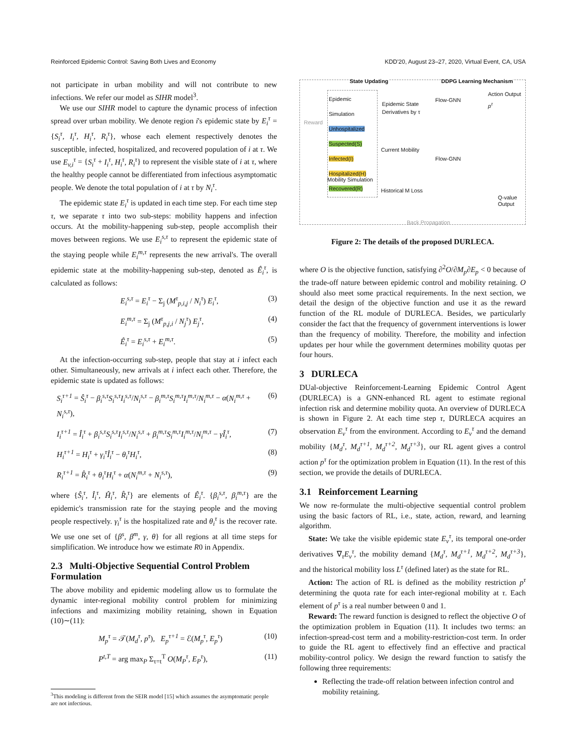Reinforced Epidemic Control: Saving Both Lives and Economy KDD'20, August 23–27, 2020, Virtual Event, CA, USA
not participate in urban mobility and will not contribute to new infections. We refer our model as SIHR model<sup>3</sup>.
We use our SIHR model to capture the dynamic process of infection spread over urban mobility. We denote region i's epidemic state by E<sub>i</sub><sup>τ</sup> = {S<sub>i</sub><sup>τ</sup>, I<sub>i</sub><sup>τ</sup>, H<sub>i</sub><sup>τ</sup>, R<sub>i</sub><sup>τ</sup>}, whose each element respectively denotes the susceptible, infected, hospitalized, and recovered population of i at τ. We use E<sub>v,i</sub><sup>τ</sup> = {S<sub>i</sub><sup>τ</sup> + I<sub>i</sub><sup>τ</sup>, H<sub>i</sub><sup>τ</sup>, R<sub>i</sub><sup>τ</sup>} to represent the visible state of i at τ, where the healthy people cannot be differentiated from infectious asymptomatic people. We denote the total population of i at τ by N<sub>i</sub><sup>τ</sup>.
The epidemic state E<sub>i</sub><sup>τ</sup> is updated in each time step. For each time step τ, we separate τ into two sub-steps: mobility happens and infection occurs. At the mobility-happening sub-step, people accomplish their moves between regions. We use E<sub>i</sub><sup>s,τ</sup> to represent the epidemic state of the staying people while E<sub>i</sub><sup>m,τ</sup> represents the new arrival's. The overall epidemic state at the mobility-happening sub-step, denoted as Ê<sub>i</sub><sup>τ</sup>, is calculated as follows:
E<sub>i</sub><sup>s,τ</sup> = E<sub>i</sub><sup>τ</sup> − Σ<sub>j</sub> (M<sup>τ</sup><sub>p,i,j</sub> / N<sub>i</sub><sup>τ</sup>) E<sub>i</sub><sup>τ</sup>, (3)
E<sub>i</sub><sup>m,τ</sup> = Σ<sub>j</sub> (M<sup>τ</sup><sub>p,j,i</sub> / N<sub>j</sub><sup>τ</sup>) E<sub>j</sub><sup>τ</sup>, (4)
Ê<sub>i</sub><sup>τ</sup> = E<sub>i</sub><sup>s,τ</sup> + E<sub>i</sub><sup>m,τ</sup>. (5)
At the infection-occurring sub-step, people that stay at i infect each other. Simultaneously, new arrivals at i infect each other. Therefore, the epidemic state is updated as follows:
S<sub>i</sub><sup>τ+1</sup> = Ŝ<sub>i</sub><sup>τ</sup> − β<sub>i</sub><sup>s,τ</sup>S<sub>i</sub><sup>s,τ</sup>I<sub>i</sub><sup>s,τ</sup>/N<sub>i</sub><sup>s,τ</sup> − β<sub>i</sub><sup>m,τ</sup>S<sub>i</sub><sup>m,τ</sup>I<sub>i</sub><sup>m,τ</sup>/N<sub>i</sub><sup>m,τ</sup> − α(N<sub>i</sub><sup>m,τ</sup> + N<sub>i</sub><sup>s,τ</sup>), (6)
I<sub>i</sub><sup>τ+1</sup> = Î<sub>i</sub><sup>τ</sup> + β<sub>i</sub><sup>s,τ</sup>S<sub>i</sub><sup>s,τ</sup>I<sub>i</sub><sup>s,τ</sup>/N<sub>i</sub><sup>s,τ</sup> + β<sub>i</sub><sup>m,τ</sup>S<sub>i</sub><sup>m,τ</sup>I<sub>i</sub><sup>m,τ</sup>/N<sub>i</sub><sup>m,τ</sup> − γÎ<sub>i</sub><sup>τ</sup>, (7)
H<sub>i</sub><sup>τ+1</sup> = H<sub>i</sub><sup>τ</sup> + γ<sub>i</sub><sup>τ</sup>Î<sub>i</sub><sup>τ</sup> − θ<sub>i</sub><sup>τ</sup>H<sub>i</sub><sup>τ</sup>, (8)
R<sub>i</sub><sup>τ+1</sup> = R̂<sub>i</sub><sup>τ</sup> + θ<sub>i</sub><sup>τ</sup>H<sub>i</sub><sup>τ</sup> + α(N<sub>i</sub><sup>m,τ</sup> + N<sub>i</sub><sup>s,τ</sup>), (9)
where {Ŝ<sub>i</sub><sup>τ</sup>, Î<sub>i</sub><sup>τ</sup>, Ĥ<sub>i</sub><sup>τ</sup>, R̂<sub>i</sub><sup>τ</sup>} are elements of Ê<sub>i</sub><sup>τ</sup>. {β<sub>i</sub><sup>s,τ</sup>, β<sub>i</sub><sup>m,τ</sup>} are the epidemic's transmission rate for the staying people and the moving people respectively. γ<sub>i</sub><sup>τ</sup> is the hospitalized rate and θ<sub>i</sub><sup>τ</sup> is the recover rate. We use one set of {β<sup>s</sup>, β<sup>m</sup>, γ, θ} for all regions at all time steps for simplification. We introduce how we estimate R0 in Appendix.
2.3 Multi-Objective Sequential Control Problem Formulation
The above mobility and epidemic modeling allow us to formulate the dynamic inter-regional mobility control problem for minimizing infections and maximizing mobility retaining, shown in Equation (10)∼(11):
M<sub>p</sub><sup>τ</sup> = 𝒯(M<sub>d</sub><sup>τ</sup>, p<sup>τ</sup>), E<sub>p</sub><sup>τ+1</sup> = ℰ(M<sub>p</sub><sup>τ</sup>, E<sub>p</sub><sup>τ</sup>) (10)
P<sup>t,T</sup> = arg max<sub>P</sub> Σ<sub>τ=t</sub><sup>T</sup> O(M<sub>P</sub><sup>τ</sup>, E<sub>P</sub><sup>τ</sup>), (11)
<sup>3</sup> This modeling is different from the SEIR model [15] which assumes the asymptomatic people are not infectious.
State Updating DDPG Learning Mechanism
Epidemic Simulation
Unhospitalized
Suspected(S)
Infected(I)
Hospitalized(H)
Recovered(R)
Reward
Epidemic State
Derivatives by τ
Current Mobility
Mobility Simulation
Historical M Loss
Flow-GNN
Flow-GNN
Action Output p<sup>τ</sup>
Q-value
Output
Back Propagation
Figure 2: The details of the proposed DURLECA.
where O is the objective function, satisfying ∂<sup>2</sup>O/∂M<sub>p</sub>∂E<sub>p</sub> < 0 because of the trade-off nature between epidemic control and mobility retaining. O should also meet some practical requirements. In the next section, we detail the design of the objective function and use it as the reward function of the RL module of DURLECA. Besides, we particularly consider the fact that the frequency of government interventions is lower than the frequency of mobility. Therefore, the mobility and infection updates per hour while the government determines mobility quotas per four hours.
3 DURLECA
DUal-objective Reinforcement-Learning Epidemic Control Agent (DURLECA) is a GNN-enhanced RL agent to estimate regional infection risk and determine mobility quota. An overview of DURLECA is shown in Figure 2. At each time step τ, DURLECA acquires an observation E<sub>v</sub><sup>τ</sup> from the environment. According to E<sub>v</sub><sup>τ</sup> and the demand mobility {M<sub>d</sub><sup>τ</sup>, M<sub>d</sub><sup>τ+1</sup>, M<sub>d</sub><sup>τ+2</sup>, M<sub>d</sub><sup>τ+3</sup>}, our RL agent gives a control action p<sup>τ</sup> for the optimization problem in Equation (11). In the rest of this section, we provide the details of DURLECA.
3.1 Reinforcement Learning
We now re-formulate the multi-objective sequential control problem using the basic factors of RL, i.e., state, action, reward, and learning algorithm.
State: We take the visible epidemic state E<sub>v</sub><sup>τ</sup>, its temporal one-order derivatives ∇<sub>τ</sub>E<sub>v</sub><sup>τ</sup>, the mobility demand {M<sub>d</sub><sup>τ</sup>, M<sub>d</sub><sup>τ+1</sup>, M<sub>d</sub><sup>τ+2</sup>, M<sub>d</sub><sup>τ+3</sup>}, and the historical mobility loss L<sup>τ</sup> (defined later) as the state for RL.
Action: The action of RL is defined as the mobility restriction p<sup>τ</sup> determining the quota rate for each inter-regional mobility at τ. Each element of p<sup>τ</sup> is a real number between 0 and 1.
Reward: The reward function is designed to reflect the objective O of the optimization problem in Equation (11). It includes two terms: an infection-spread-cost term and a mobility-restriction-cost term. In order to guide the RL agent to effectively find an effective and practical mobility-control policy. We design the reward function to satisfy the following three requirements:
Reflecting the trade-off relation between infection control and mobility retaining.